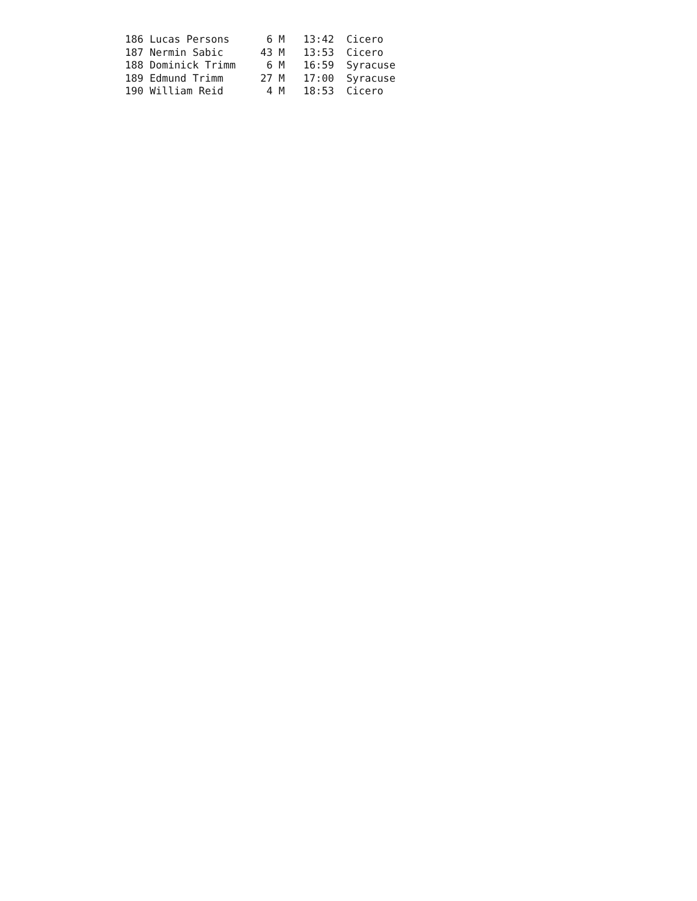186 Lucas Persons      6 M   13:42  Cicero
187 Nermin Sabic      43 M   13:53  Cicero
188 Dominick Trimm     6 M   16:59  Syracuse
189 Edmund Trimm      27 M   17:00  Syracuse
190 William Reid       4 M   18:53  Cicero